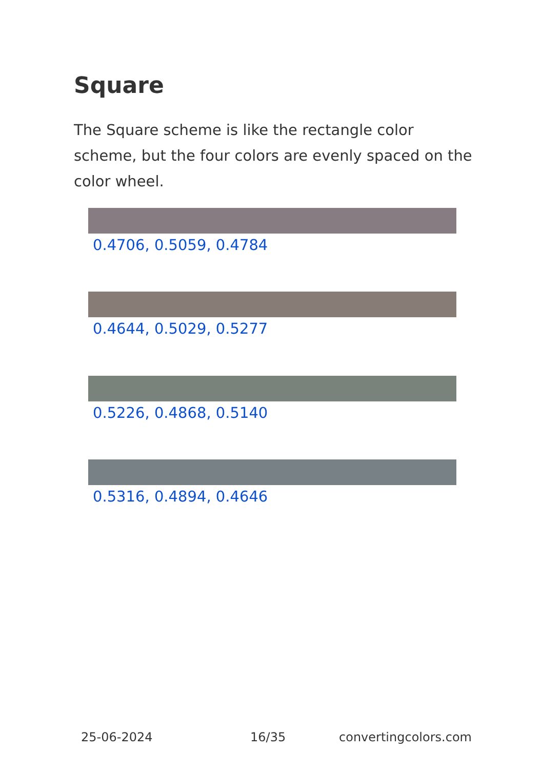Square
The Square scheme is like the rectangle color scheme, but the four colors are evenly spaced on the color wheel.
0.4706, 0.5059, 0.4784
0.4644, 0.5029, 0.5277
0.5226, 0.4868, 0.5140
0.5316, 0.4894, 0.4646
25-06-2024 16/35 convertingcolors.com